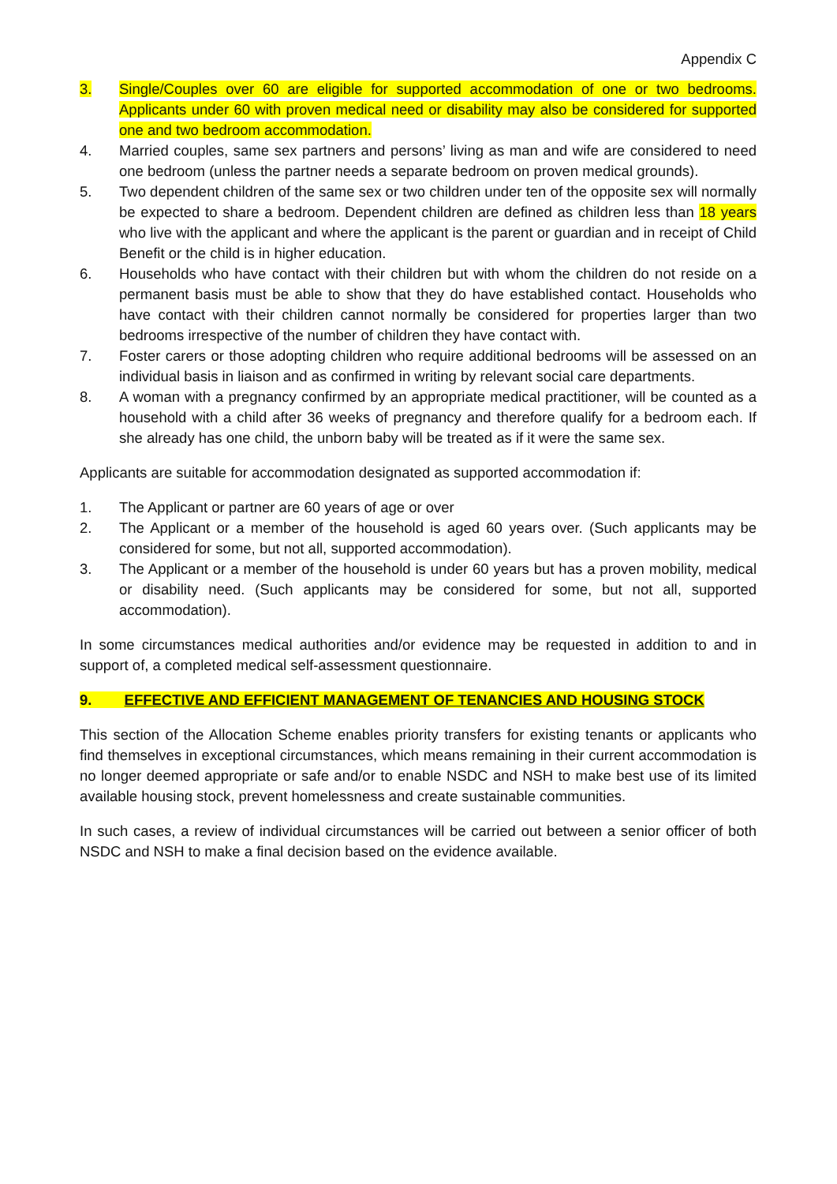Appendix C
3. Single/Couples over 60 are eligible for supported accommodation of one or two bedrooms. Applicants under 60 with proven medical need or disability may also be considered for supported one and two bedroom accommodation.
4. Married couples, same sex partners and persons’ living as man and wife are considered to need one bedroom (unless the partner needs a separate bedroom on proven medical grounds).
5. Two dependent children of the same sex or two children under ten of the opposite sex will normally be expected to share a bedroom. Dependent children are defined as children less than 18 years who live with the applicant and where the applicant is the parent or guardian and in receipt of Child Benefit or the child is in higher education.
6. Households who have contact with their children but with whom the children do not reside on a permanent basis must be able to show that they do have established contact. Households who have contact with their children cannot normally be considered for properties larger than two bedrooms irrespective of the number of children they have contact with.
7. Foster carers or those adopting children who require additional bedrooms will be assessed on an individual basis in liaison and as confirmed in writing by relevant social care departments.
8. A woman with a pregnancy confirmed by an appropriate medical practitioner, will be counted as a household with a child after 36 weeks of pregnancy and therefore qualify for a bedroom each. If she already has one child, the unborn baby will be treated as if it were the same sex.
Applicants are suitable for accommodation designated as supported accommodation if:
1. The Applicant or partner are 60 years of age or over
2. The Applicant or a member of the household is aged 60 years over. (Such applicants may be considered for some, but not all, supported accommodation).
3. The Applicant or a member of the household is under 60 years but has a proven mobility, medical or disability need. (Such applicants may be considered for some, but not all, supported accommodation).
In some circumstances medical authorities and/or evidence may be requested in addition to and in support of, a completed medical self-assessment questionnaire.
9. EFFECTIVE AND EFFICIENT MANAGEMENT OF TENANCIES AND HOUSING STOCK
This section of the Allocation Scheme enables priority transfers for existing tenants or applicants who find themselves in exceptional circumstances, which means remaining in their current accommodation is no longer deemed appropriate or safe and/or to enable NSDC and NSH to make best use of its limited available housing stock, prevent homelessness and create sustainable communities.
In such cases, a review of individual circumstances will be carried out between a senior officer of both NSDC and NSH to make a final decision based on the evidence available.